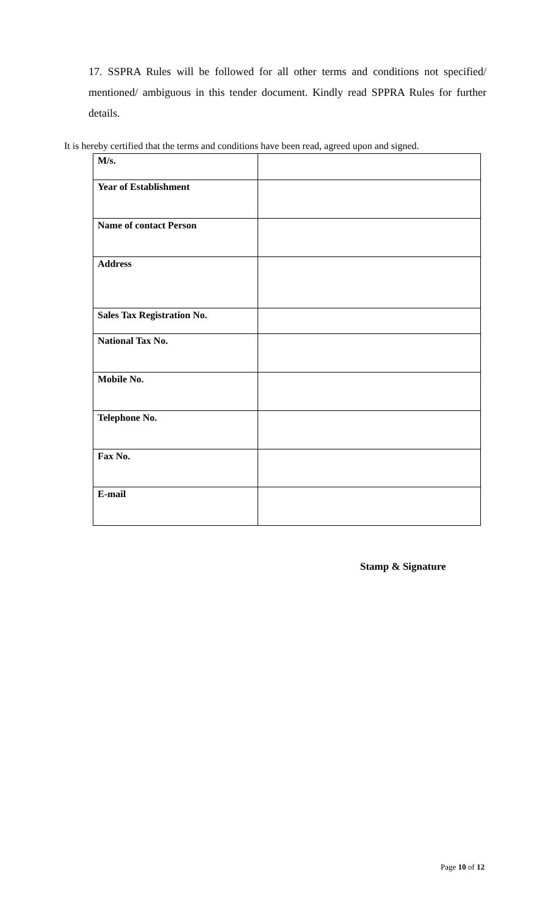17. SSPRA Rules will be followed for all other terms and conditions not specified/ mentioned/ ambiguous in this tender document. Kindly read SPPRA Rules for further details.
It is hereby certified that the terms and conditions have been read, agreed upon and signed.
| M/s. | |
| Year of Establishment | |
| Name of contact Person | |
| Address | |
| Sales Tax Registration No. | |
| National Tax No. | |
| Mobile No. | |
| Telephone No. | |
| Fax No. | |
| E-mail | |
Stamp & Signature
Page 10 of 12